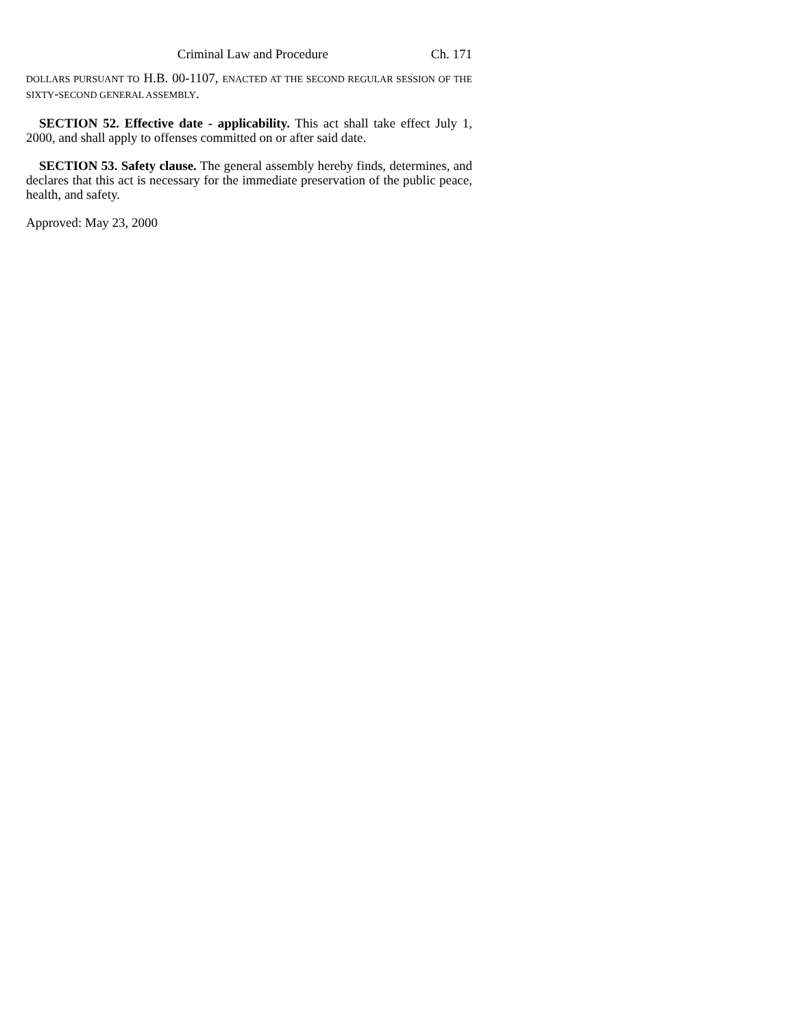Criminal Law and Procedure Ch. 171
DOLLARS PURSUANT TO H.B. 00-1107, ENACTED AT THE SECOND REGULAR SESSION OF THE SIXTY-SECOND GENERAL ASSEMBLY.
SECTION 52. Effective date - applicability. This act shall take effect July 1, 2000, and shall apply to offenses committed on or after said date.
SECTION 53. Safety clause. The general assembly hereby finds, determines, and declares that this act is necessary for the immediate preservation of the public peace, health, and safety.
Approved: May 23, 2000